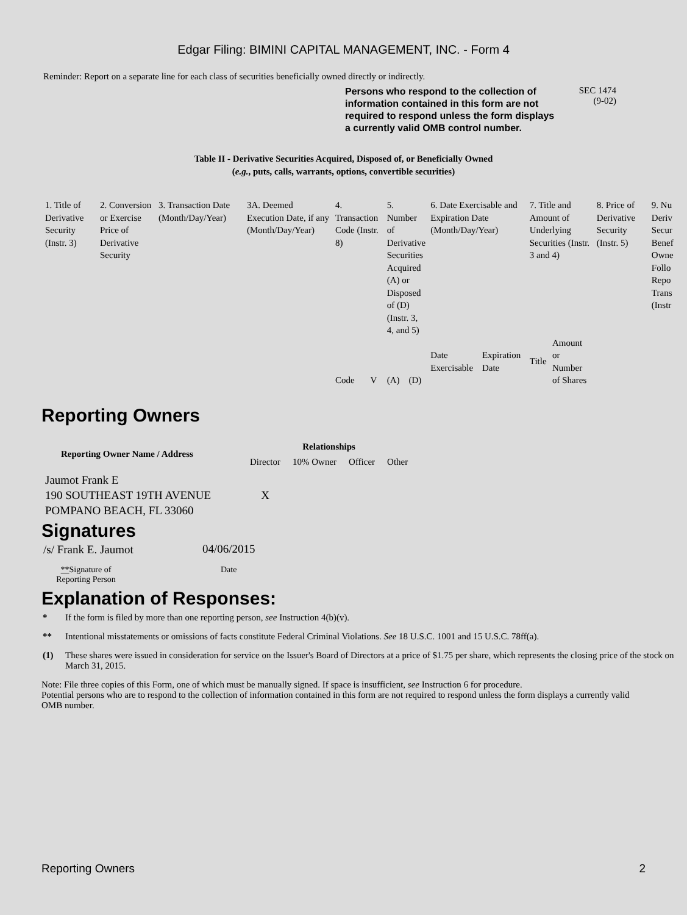Edgar Filing: BIMINI CAPITAL MANAGEMENT, INC. - Form 4
Reminder: Report on a separate line for each class of securities beneficially owned directly or indirectly.
Persons who respond to the collection of information contained in this form are not required to respond unless the form displays a currently valid OMB control number.
SEC 1474
(9-02)
Table II - Derivative Securities Acquired, Disposed of, or Beneficially Owned
(e.g., puts, calls, warrants, options, convertible securities)
| 1. Title of Derivative Security (Instr. 3) | 2. Conversion or Exercise Price of Derivative Security | 3. Transaction Date (Month/Day/Year) | 3A. Deemed Execution Date, if any (Month/Day/Year) | 4. Transaction Code (Instr. 8) | | 5. Number of Derivative Securities Acquired (A) or Disposed of (D) (Instr. 3, 4, and 5) | | 6. Date Exercisable and Expiration Date (Month/Day/Year) | | 7. Title and Amount of Underlying Securities (Instr. 3 and 4) | | 8. Price of Derivative Security (Instr. 5) | 9. Nu Deriv Secur Benef Owne Follo Repo Trans (Instr |
| | | | | Code | V | (A) | (D) | Date Exercisable | Expiration Date | Title | Amount or Number of Shares | | |
Reporting Owners
| Reporting Owner Name / Address | Relationships | | | |
| --- | --- | --- | --- | --- |
| | Director | 10% Owner | Officer | Other |
| Jaumot Frank E 190 SOUTHEAST 19TH AVENUE POMPANO BEACH, FL 33060 | X | | | |
Signatures
| /s/ Frank E. Jaumot | 04/06/2015 |
| ** Signature of Reporting Person | Date |
Explanation of Responses:
* If the form is filed by more than one reporting person, see Instruction 4(b)(v).
** Intentional misstatements or omissions of facts constitute Federal Criminal Violations. See 18 U.S.C. 1001 and 15 U.S.C. 78ff(a).
(1) These shares were issued in consideration for service on the Issuer's Board of Directors at a price of $1.75 per share, which represents the closing price of the stock on March 31, 2015.
Note: File three copies of this Form, one of which must be manually signed. If space is insufficient, see Instruction 6 for procedure.
Potential persons who are to respond to the collection of information contained in this form are not required to respond unless the form displays a currently valid OMB number.
Reporting Owners 2